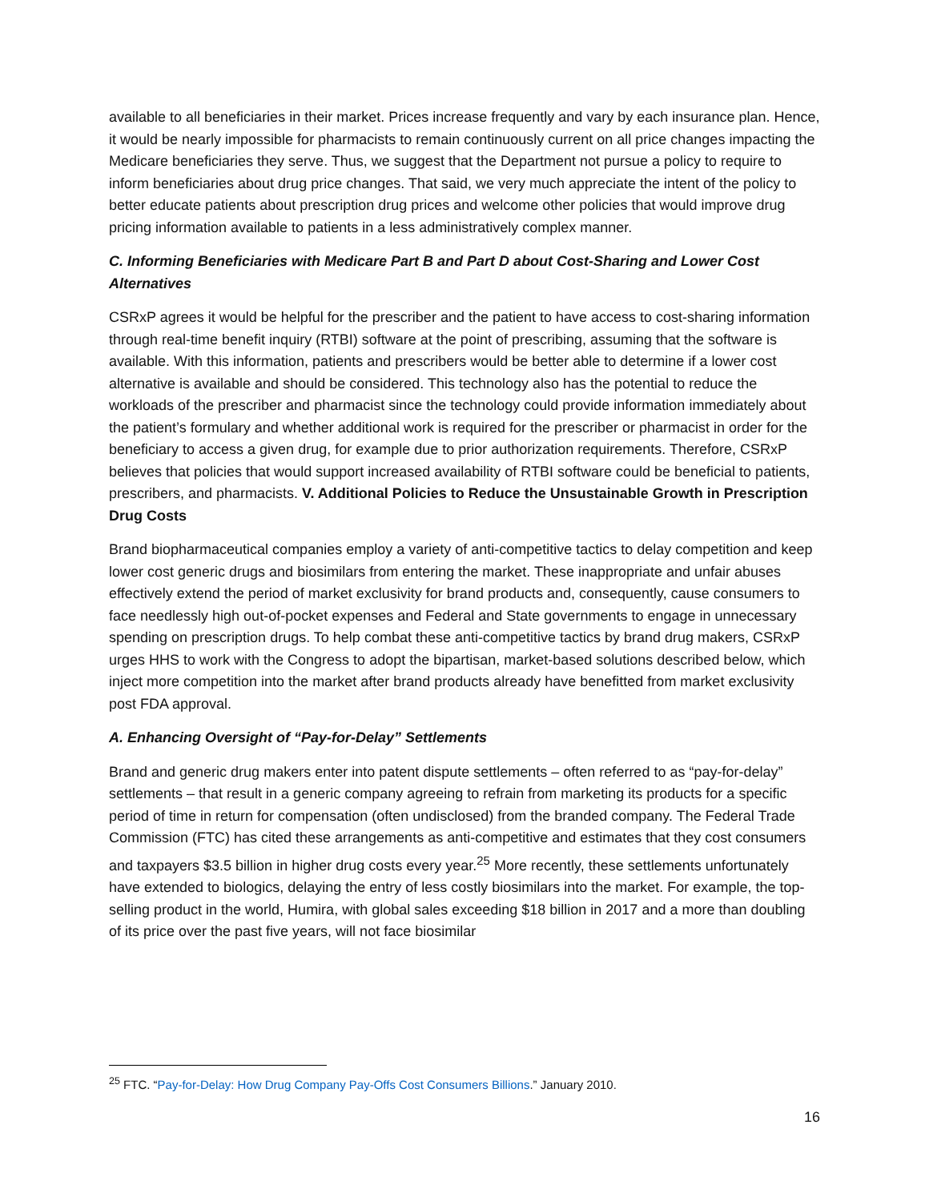available to all beneficiaries in their market. Prices increase frequently and vary by each insurance plan. Hence, it would be nearly impossible for pharmacists to remain continuously current on all price changes impacting the Medicare beneficiaries they serve. Thus, we suggest that the Department not pursue a policy to require to inform beneficiaries about drug price changes. That said, we very much appreciate the intent of the policy to better educate patients about prescription drug prices and welcome other policies that would improve drug pricing information available to patients in a less administratively complex manner.
C. Informing Beneficiaries with Medicare Part B and Part D about Cost-Sharing and Lower Cost Alternatives
CSRxP agrees it would be helpful for the prescriber and the patient to have access to cost-sharing information through real-time benefit inquiry (RTBI) software at the point of prescribing, assuming that the software is available. With this information, patients and prescribers would be better able to determine if a lower cost alternative is available and should be considered. This technology also has the potential to reduce the workloads of the prescriber and pharmacist since the technology could provide information immediately about the patient’s formulary and whether additional work is required for the prescriber or pharmacist in order for the beneficiary to access a given drug, for example due to prior authorization requirements. Therefore, CSRxP believes that policies that would support increased availability of RTBI software could be beneficial to patients, prescribers, and pharmacists. V. Additional Policies to Reduce the Unsustainable Growth in Prescription Drug Costs
Brand biopharmaceutical companies employ a variety of anti-competitive tactics to delay competition and keep lower cost generic drugs and biosimilars from entering the market. These inappropriate and unfair abuses effectively extend the period of market exclusivity for brand products and, consequently, cause consumers to face needlessly high out-of-pocket expenses and Federal and State governments to engage in unnecessary spending on prescription drugs. To help combat these anti-competitive tactics by brand drug makers, CSRxP urges HHS to work with the Congress to adopt the bipartisan, market-based solutions described below, which inject more competition into the market after brand products already have benefitted from market exclusivity post FDA approval.
A. Enhancing Oversight of “Pay-for-Delay” Settlements
Brand and generic drug makers enter into patent dispute settlements – often referred to as “pay-for-delay” settlements – that result in a generic company agreeing to refrain from marketing its products for a specific period of time in return for compensation (often undisclosed) from the branded company. The Federal Trade Commission (FTC) has cited these arrangements as anti-competitive and estimates that they cost consumers and taxpayers $3.5 billion in higher drug costs every year.<sup>25</sup> More recently, these settlements unfortunately have extended to biologics, delaying the entry of less costly biosimilars into the market. For example, the top-selling product in the world, Humira, with global sales exceeding $18 billion in 2017 and a more than doubling of its price over the past five years, will not face biosimilar
<sup>25</sup> FTC. “Pay-for-Delay: How Drug Company Pay-Offs Cost Consumers Billions.” January 2010.
16